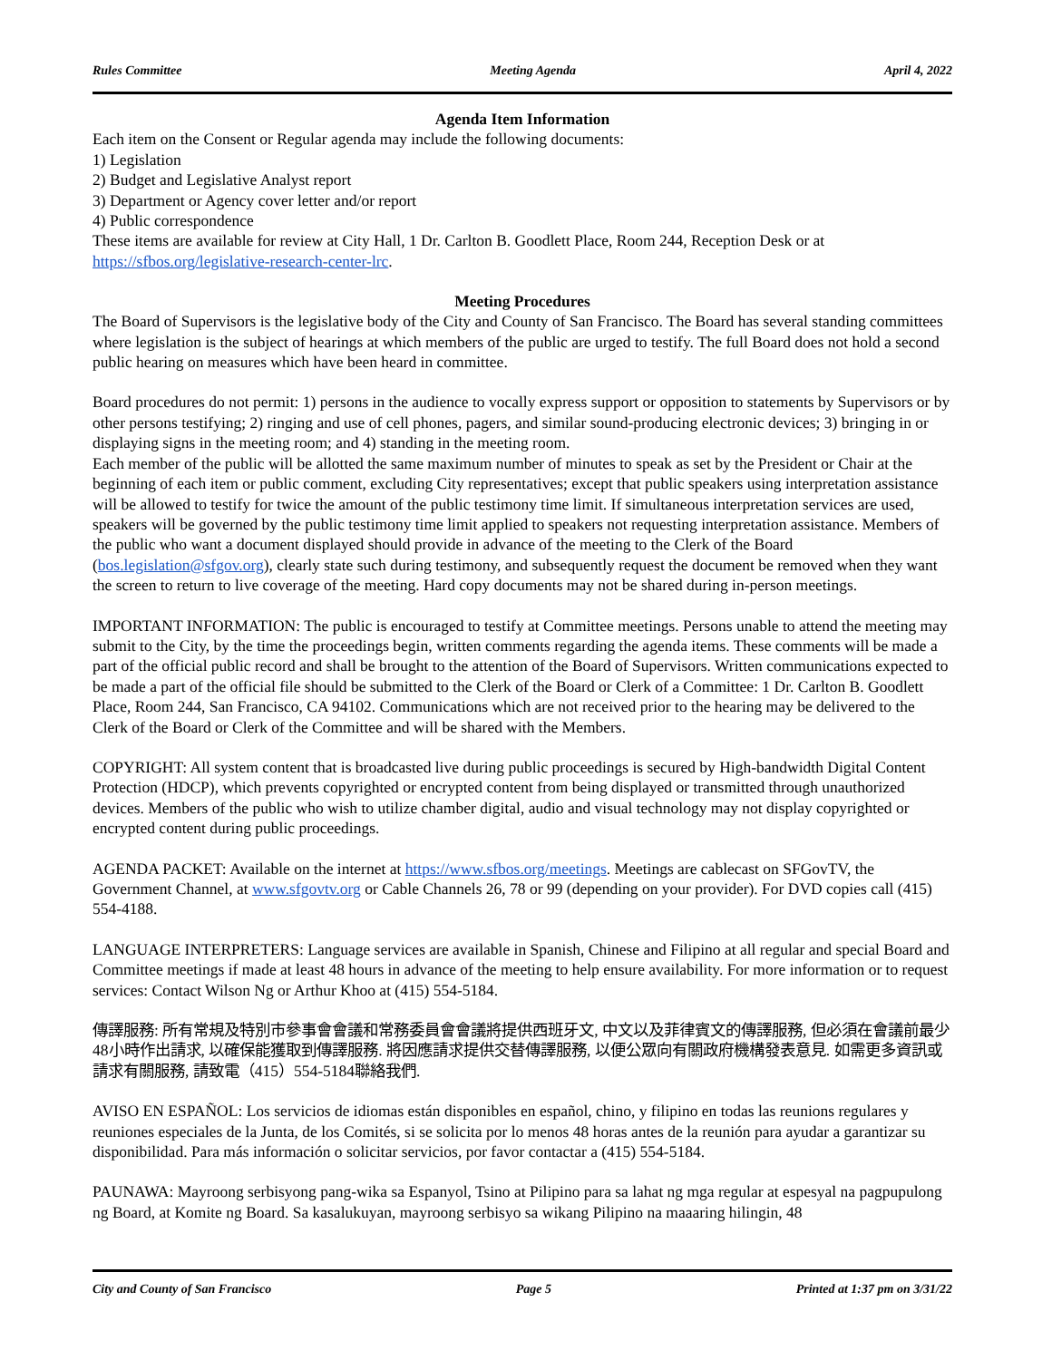Rules Committee Meeting Agenda April 4, 2022
Agenda Item Information
Each item on the Consent or Regular agenda may include the following documents:
1) Legislation
2) Budget and Legislative Analyst report
3) Department or Agency cover letter and/or report
4) Public correspondence
These items are available for review at City Hall, 1 Dr. Carlton B. Goodlett Place, Room 244, Reception Desk or at https://sfbos.org/legislative-research-center-lrc.
Meeting Procedures
The Board of Supervisors is the legislative body of the City and County of San Francisco. The Board has several standing committees where legislation is the subject of hearings at which members of the public are urged to testify. The full Board does not hold a second public hearing on measures which have been heard in committee.
Board procedures do not permit: 1) persons in the audience to vocally express support or opposition to statements by Supervisors or by other persons testifying; 2) ringing and use of cell phones, pagers, and similar sound-producing electronic devices; 3) bringing in or displaying signs in the meeting room; and 4) standing in the meeting room.
Each member of the public will be allotted the same maximum number of minutes to speak as set by the President or Chair at the beginning of each item or public comment, excluding City representatives; except that public speakers using interpretation assistance will be allowed to testify for twice the amount of the public testimony time limit. If simultaneous interpretation services are used, speakers will be governed by the public testimony time limit applied to speakers not requesting interpretation assistance. Members of the public who want a document displayed should provide in advance of the meeting to the Clerk of the Board (bos.legislation@sfgov.org), clearly state such during testimony, and subsequently request the document be removed when they want the screen to return to live coverage of the meeting. Hard copy documents may not be shared during in-person meetings.
IMPORTANT INFORMATION: The public is encouraged to testify at Committee meetings. Persons unable to attend the meeting may submit to the City, by the time the proceedings begin, written comments regarding the agenda items. These comments will be made a part of the official public record and shall be brought to the attention of the Board of Supervisors. Written communications expected to be made a part of the official file should be submitted to the Clerk of the Board or Clerk of a Committee: 1 Dr. Carlton B. Goodlett Place, Room 244, San Francisco, CA 94102. Communications which are not received prior to the hearing may be delivered to the Clerk of the Board or Clerk of the Committee and will be shared with the Members.
COPYRIGHT: All system content that is broadcasted live during public proceedings is secured by High-bandwidth Digital Content Protection (HDCP), which prevents copyrighted or encrypted content from being displayed or transmitted through unauthorized devices. Members of the public who wish to utilize chamber digital, audio and visual technology may not display copyrighted or encrypted content during public proceedings.
AGENDA PACKET: Available on the internet at https://www.sfbos.org/meetings. Meetings are cablecast on SFGovTV, the Government Channel, at www.sfgovtv.org or Cable Channels 26, 78 or 99 (depending on your provider). For DVD copies call (415) 554-4188.
LANGUAGE INTERPRETERS: Language services are available in Spanish, Chinese and Filipino at all regular and special Board and Committee meetings if made at least 48 hours in advance of the meeting to help ensure availability. For more information or to request services: Contact Wilson Ng or Arthur Khoo at (415) 554-5184.
傳譯服務: 所有常規及特別市參事會會議和常務委員會會議將提供西班牙文, 中文以及菲律賓文的傳譯服務, 但必須在會議前最少48小時作出請求, 以確保能獲取到傳譯服務. 將因應請求提供交替傳譯服務, 以便公眾向有關政府機構發表意見. 如需更多資訊或請求有關服務, 請致電（415）554-5184聯絡我們.
AVISO EN ESPAÑOL: Los servicios de idiomas están disponibles en español, chino, y filipino en todas las reunions regulares y reuniones especiales de la Junta, de los Comités, si se solicita por lo menos 48 horas antes de la reunión para ayudar a garantizar su disponibilidad. Para más información o solicitar servicios, por favor contactar a (415) 554-5184.
PAUNAWA: Mayroong serbisyong pang-wika sa Espanyol, Tsino at Pilipino para sa lahat ng mga regular at espesyal na pagpupulong ng Board, at Komite ng Board. Sa kasalukuyan, mayroong serbisyo sa wikang Pilipino na maaaring hilingin, 48
City and County of San Francisco Page 5 Printed at 1:37 pm on 3/31/22